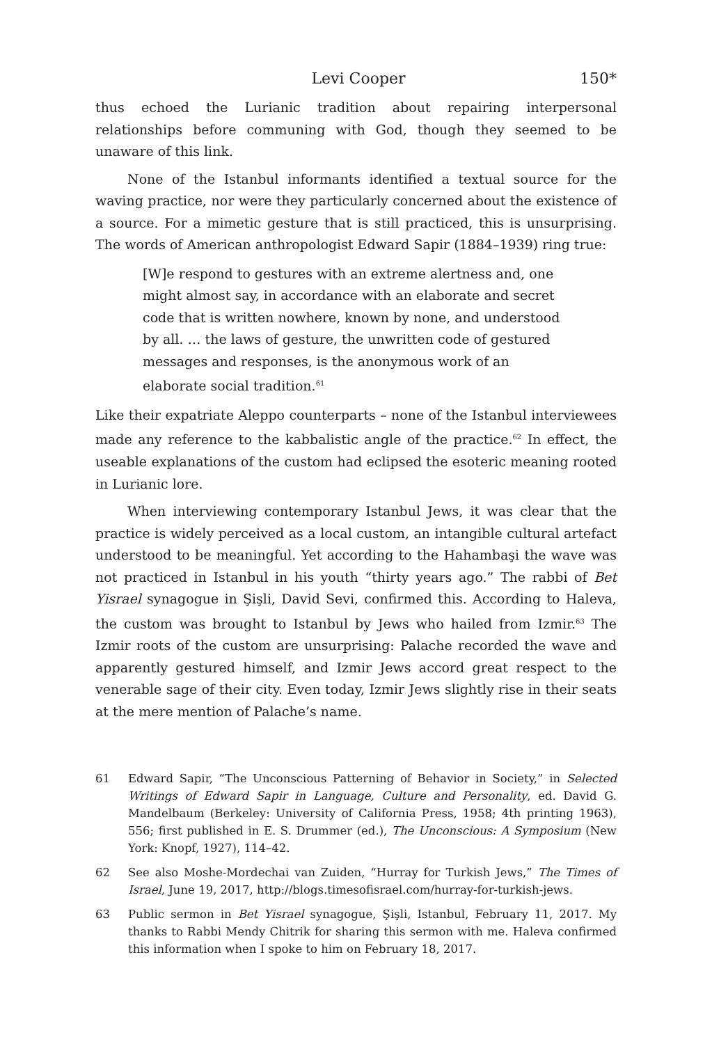Levi Cooper 150*
thus echoed the Lurianic tradition about repairing interpersonal relationships before communing with God, though they seemed to be unaware of this link.
None of the Istanbul informants identified a textual source for the waving practice, nor were they particularly concerned about the existence of a source. For a mimetic gesture that is still practiced, this is unsurprising. The words of American anthropologist Edward Sapir (1884–1939) ring true:
[W]e respond to gestures with an extreme alertness and, one might almost say, in accordance with an elaborate and secret code that is written nowhere, known by none, and understood by all. … the laws of gesture, the unwritten code of gestured messages and responses, is the anonymous work of an elaborate social tradition.<sup>61</sup>
Like their expatriate Aleppo counterparts – none of the Istanbul interviewees made any reference to the kabbalistic angle of the practice.<sup>62</sup> In effect, the useable explanations of the custom had eclipsed the esoteric meaning rooted in Lurianic lore.
When interviewing contemporary Istanbul Jews, it was clear that the practice is widely perceived as a local custom, an intangible cultural artefact understood to be meaningful. Yet according to the Hahambaşi the wave was not practiced in Istanbul in his youth “thirty years ago.” The rabbi of Bet Yisrael synagogue in Şişli, David Sevi, confirmed this. According to Haleva, the custom was brought to Istanbul by Jews who hailed from Izmir.<sup>63</sup> The Izmir roots of the custom are unsurprising: Palache recorded the wave and apparently gestured himself, and Izmir Jews accord great respect to the venerable sage of their city. Even today, Izmir Jews slightly rise in their seats at the mere mention of Palache’s name.
61 Edward Sapir, “The Unconscious Patterning of Behavior in Society,” in Selected Writings of Edward Sapir in Language, Culture and Personality, ed. David G. Mandelbaum (Berkeley: University of California Press, 1958; 4th printing 1963), 556; first published in E. S. Drummer (ed.), The Unconscious: A Symposium (New York: Knopf, 1927), 114–42.
62 See also Moshe-Mordechai van Zuiden, “Hurray for Turkish Jews,” The Times of Israel, June 19, 2017, http://blogs.timesofisrael.com/hurray-for-turkish-jews.
63 Public sermon in Bet Yisrael synagogue, Şişli, Istanbul, February 11, 2017. My thanks to Rabbi Mendy Chitrik for sharing this sermon with me. Haleva confirmed this information when I spoke to him on February 18, 2017.